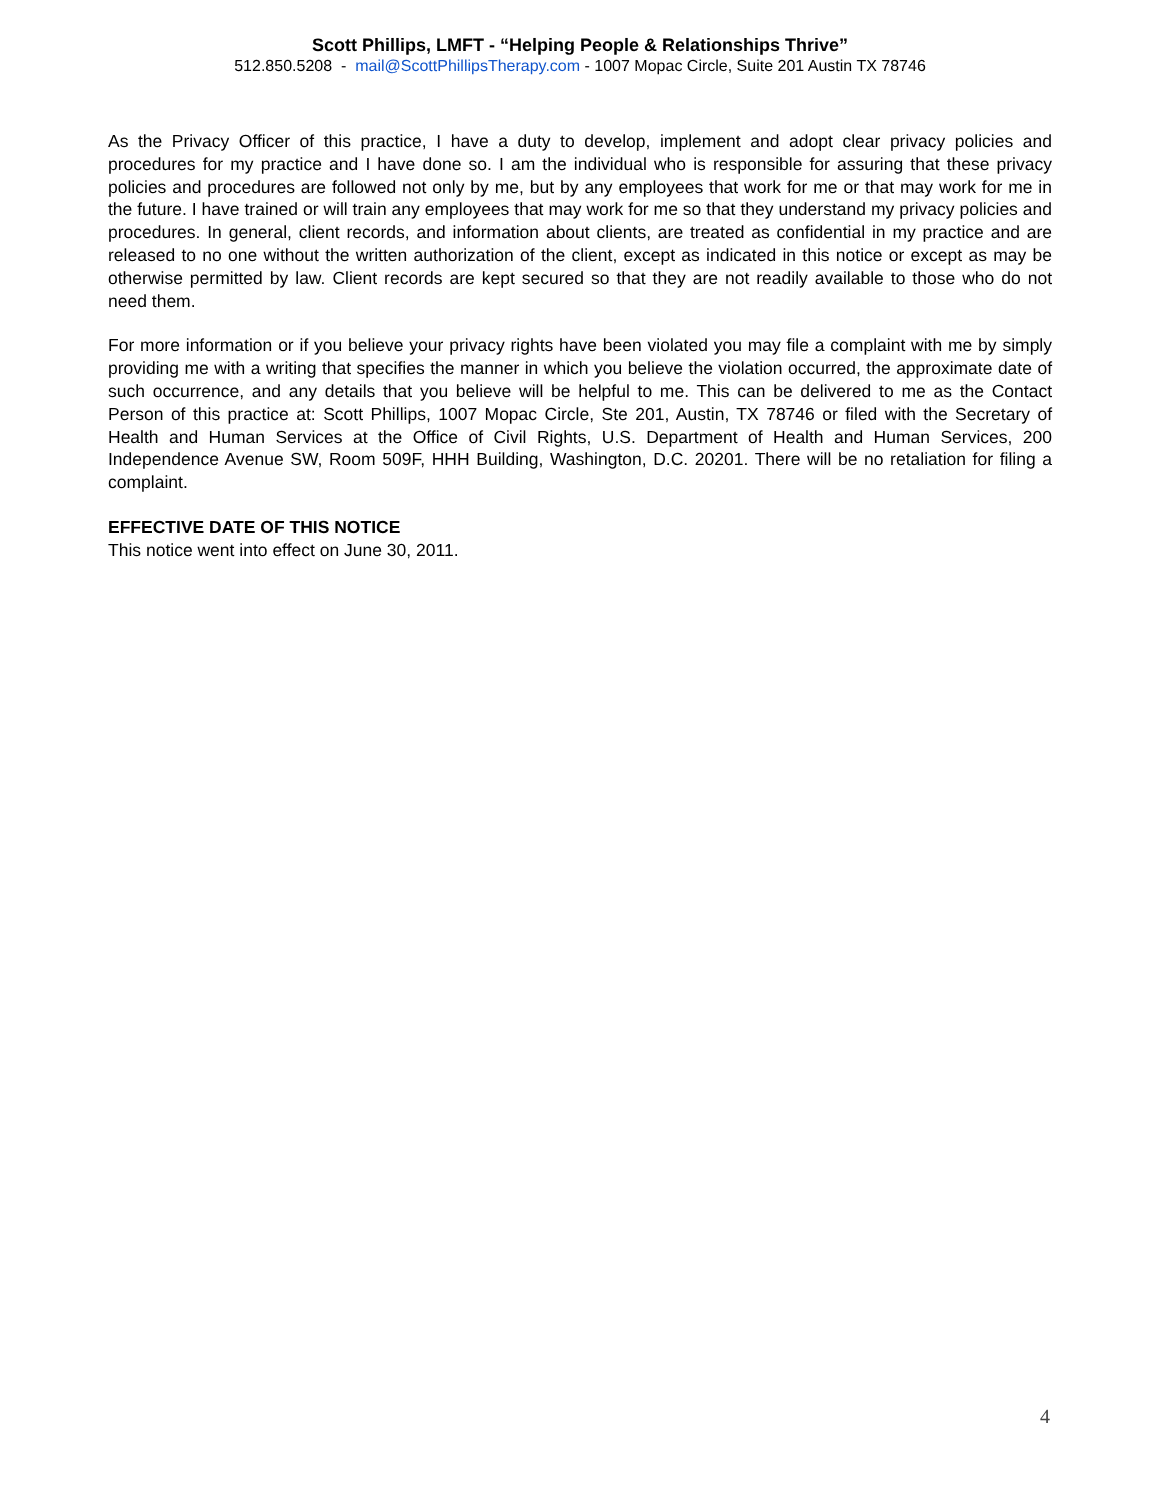Scott Phillips, LMFT - “Helping People & Relationships Thrive”
512.850.5208 - mail@ScottPhillipsTherapy.com - 1007 Mopac Circle, Suite 201 Austin TX 78746
As the Privacy Officer of this practice, I have a duty to develop, implement and adopt clear privacy policies and procedures for my practice and I have done so. I am the individual who is responsible for assuring that these privacy policies and procedures are followed not only by me, but by any employees that work for me or that may work for me in the future. I have trained or will train any employees that may work for me so that they understand my privacy policies and procedures. In general, client records, and information about clients, are treated as confidential in my practice and are released to no one without the written authorization of the client, except as indicated in this notice or except as may be otherwise permitted by law. Client records are kept secured so that they are not readily available to those who do not need them.
For more information or if you believe your privacy rights have been violated you may file a complaint with me by simply providing me with a writing that specifies the manner in which you believe the violation occurred, the approximate date of such occurrence, and any details that you believe will be helpful to me. This can be delivered to me as the Contact Person of this practice at: Scott Phillips, 1007 Mopac Circle, Ste 201, Austin, TX 78746 or filed with the Secretary of Health and Human Services at the Office of Civil Rights, U.S. Department of Health and Human Services, 200 Independence Avenue SW, Room 509F, HHH Building, Washington, D.C. 20201. There will be no retaliation for filing a complaint.
EFFECTIVE DATE OF THIS NOTICE
This notice went into effect on June 30, 2011.
4